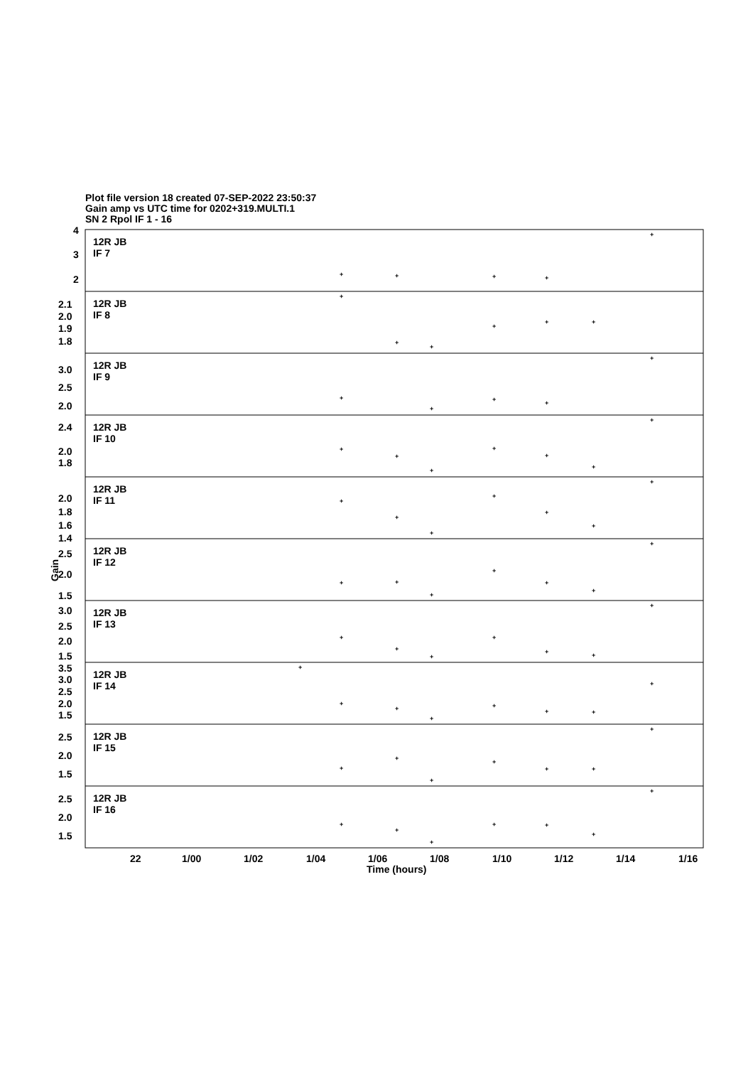Plot file version 18 created 07-SEP-2022 23:50:37
Gain amp vs UTC time for 0202+319.MULTI.1
SN 2 Rpol IF 1 - 16
12R JB
IF 7
12R JB
IF 8
12R JB
IF 9
12R JB
IF 10
12R JB
IF 11
12R JB
IF 12
12R JB
IF 13
12R JB
IF 14
12R JB
IF 15
12R JB
IF 16
4
3
2
2.1
2.0
1.9
1.8
3.0
2.5
2.0
2.4
2.0
1.8
2.0
1.8
1.6
1.4
2.5
2.0
1.5
3.0
2.5
2.0
1.5
3.5
3.0
2.5
2.0
1.5
2.5
2.0
1.5
2.5
2.0
1.5
22
1/00
1/02
1/04
1/06
1/08
1/10
1/12
1/14
1/16
Time (hours)
Gain
+
+
+
+
+
+
+
+
+
+
+
+
+
+
+
+
+
+
+
+
+
+
+
+
+
+
+
+
+
+
+
+
+
+
+
+
+
+
+
+
+
+
+
+
+
+
+
+
+
+
+
+
+
+
+
+
+
+
+
+
+
+
+
+
+
+